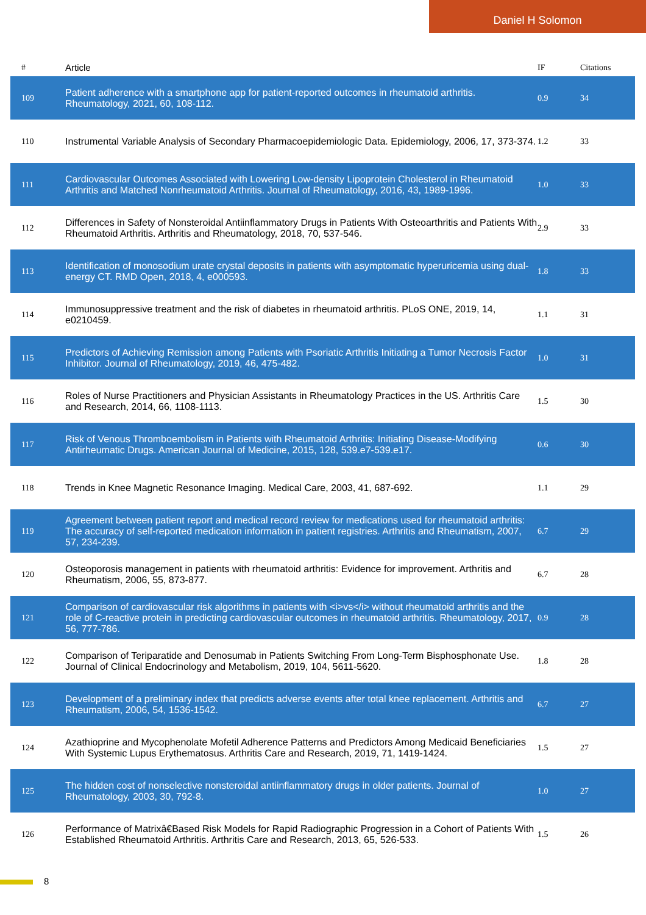Daniel H Solomon
| # | Article | IF | Citations |
| --- | --- | --- | --- |
| 109 | Patient adherence with a smartphone app for patient-reported outcomes in rheumatoid arthritis. Rheumatology, 2021, 60, 108-112. | 0.9 | 34 |
| 110 | Instrumental Variable Analysis of Secondary Pharmacoepidemiologic Data. Epidemiology, 2006, 17, 373-374. | 1.2 | 33 |
| 111 | Cardiovascular Outcomes Associated with Lowering Low-density Lipoprotein Cholesterol in Rheumatoid Arthritis and Matched Nonrheumatoid Arthritis. Journal of Rheumatology, 2016, 43, 1989-1996. | 1.0 | 33 |
| 112 | Differences in Safety of Nonsteroidal Antiinflammatory Drugs in Patients With Osteoarthritis and Patients With Rheumatoid Arthritis. Arthritis and Rheumatology, 2018, 70, 537-546. | 2.9 | 33 |
| 113 | Identification of monosodium urate crystal deposits in patients with asymptomatic hyperuricemia using dual-energy CT. RMD Open, 2018, 4, e000593. | 1.8 | 33 |
| 114 | Immunosuppressive treatment and the risk of diabetes in rheumatoid arthritis. PLoS ONE, 2019, 14, e0210459. | 1.1 | 31 |
| 115 | Predictors of Achieving Remission among Patients with Psoriatic Arthritis Initiating a Tumor Necrosis Factor Inhibitor. Journal of Rheumatology, 2019, 46, 475-482. | 1.0 | 31 |
| 116 | Roles of Nurse Practitioners and Physician Assistants in Rheumatology Practices in the US. Arthritis Care and Research, 2014, 66, 1108-1113. | 1.5 | 30 |
| 117 | Risk of Venous Thromboembolism in Patients with Rheumatoid Arthritis: Initiating Disease-Modifying Antirheumatic Drugs. American Journal of Medicine, 2015, 128, 539.e7-539.e17. | 0.6 | 30 |
| 118 | Trends in Knee Magnetic Resonance Imaging. Medical Care, 2003, 41, 687-692. | 1.1 | 29 |
| 119 | Agreement between patient report and medical record review for medications used for rheumatoid arthritis: The accuracy of self-reported medication information in patient registries. Arthritis and Rheumatism, 2007, 57, 234-239. | 6.7 | 29 |
| 120 | Osteoporosis management in patients with rheumatoid arthritis: Evidence for improvement. Arthritis and Rheumatism, 2006, 55, 873-877. | 6.7 | 28 |
| 121 | Comparison of cardiovascular risk algorithms in patients with <i>vs</i> without rheumatoid arthritis and the role of C-reactive protein in predicting cardiovascular outcomes in rheumatoid arthritis. Rheumatology, 2017, 56, 777-786. | 0.9 | 28 |
| 122 | Comparison of Teriparatide and Denosumab in Patients Switching From Long-Term Bisphosphonate Use. Journal of Clinical Endocrinology and Metabolism, 2019, 104, 5611-5620. | 1.8 | 28 |
| 123 | Development of a preliminary index that predicts adverse events after total knee replacement. Arthritis and Rheumatism, 2006, 54, 1536-1542. | 6.7 | 27 |
| 124 | Azathioprine and Mycophenolate Mofetil Adherence Patterns and Predictors Among Medicaid Beneficiaries With Systemic Lupus Erythematosus. Arthritis Care and Research, 2019, 71, 1419-1424. | 1.5 | 27 |
| 125 | The hidden cost of nonselective nonsteroidal antiinflammatory drugs in older patients. Journal of Rheumatology, 2003, 30, 792-8. | 1.0 | 27 |
| 126 | Performance of Matrixâ€Based Risk Models for Rapid Radiographic Progression in a Cohort of Patients With Established Rheumatoid Arthritis. Arthritis Care and Research, 2013, 65, 526-533. | 1.5 | 26 |
8